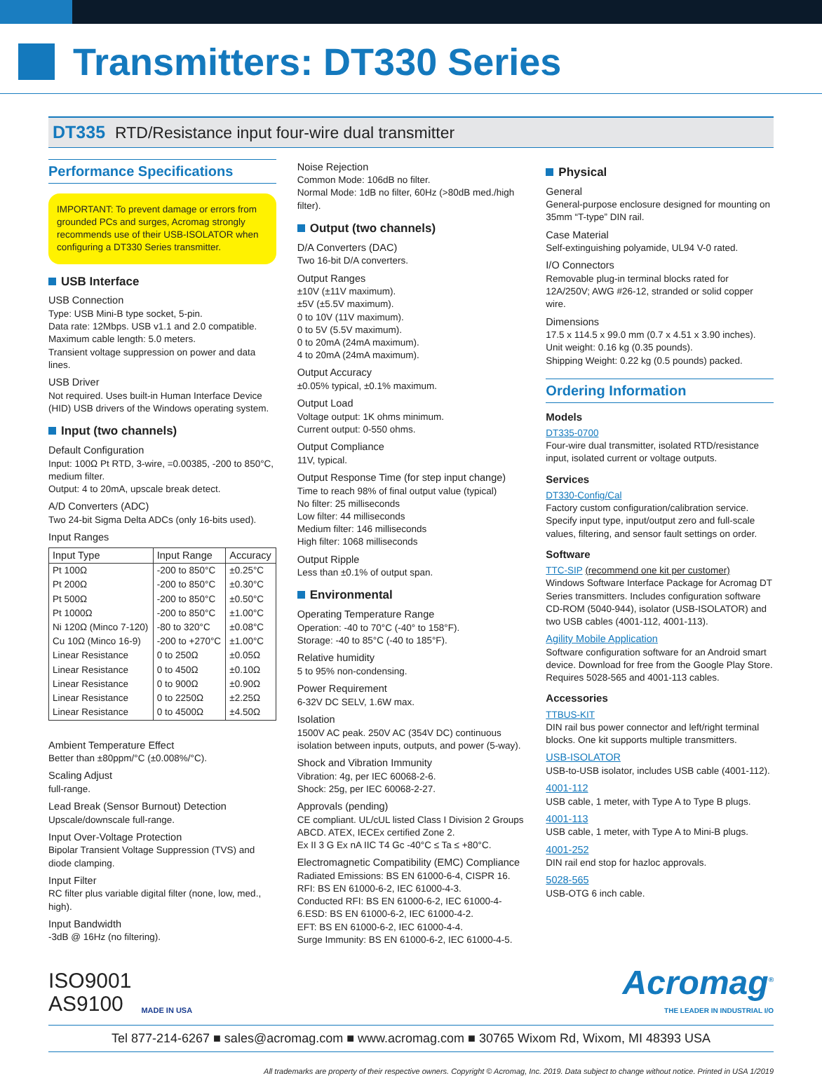Transmitters: DT330 Series
DT335 RTD/Resistance input four-wire dual transmitter
Performance Specifications
IMPORTANT: To prevent damage or errors from grounded PCs and surges, Acromag strongly recommends use of their USB-ISOLATOR when configuring a DT330 Series transmitter.
USB Interface
USB Connection
Type: USB Mini-B type socket, 5-pin.
Data rate: 12Mbps. USB v1.1 and 2.0 compatible.
Maximum cable length: 5.0 meters.
Transient voltage suppression on power and data lines.
USB Driver
Not required. Uses built-in Human Interface Device (HID) USB drivers of the Windows operating system.
Input (two channels)
Default Configuration
Input: 100Ω Pt RTD, 3-wire, =0.00385, -200 to 850°C, medium filter.
Output: 4 to 20mA, upscale break detect.
A/D Converters (ADC)
Two 24-bit Sigma Delta ADCs (only 16-bits used).
Input Ranges
| Input Type | Input Range | Accuracy |
| --- | --- | --- |
| Pt 100Ω | -200 to 850°C | ±0.25°C |
| Pt 200Ω | -200 to 850°C | ±0.30°C |
| Pt 500Ω | -200 to 850°C | ±0.50°C |
| Pt 1000Ω | -200 to 850°C | ±1.00°C |
| Ni 120Ω (Minco 7-120) | -80 to 320°C | ±0.08°C |
| Cu 10Ω (Minco 16-9) | -200 to +270°C | ±1.00°C |
| Linear Resistance | 0 to 250Ω | ±0.05Ω |
| Linear Resistance | 0 to 450Ω | ±0.10Ω |
| Linear Resistance | 0 to 900Ω | ±0.90Ω |
| Linear Resistance | 0 to 2250Ω | ±2.25Ω |
| Linear Resistance | 0 to 4500Ω | ±4.50Ω |
Ambient Temperature Effect
Better than ±80ppm/°C (±0.008%/°C).
Scaling Adjust
full-range.
Lead Break (Sensor Burnout) Detection
Upscale/downscale full-range.
Input Over-Voltage Protection
Bipolar Transient Voltage Suppression (TVS) and diode clamping.
Input Filter
RC filter plus variable digital filter (none, low, med., high).
Input Bandwidth
-3dB @ 16Hz (no filtering).
Noise Rejection
Common Mode: 106dB no filter.
Normal Mode: 1dB no filter, 60Hz (>80dB med./high filter).
Output (two channels)
D/A Converters (DAC)
Two 16-bit D/A converters.
Output Ranges
±10V (±11V maximum).
±5V (±5.5V maximum).
0 to 10V (11V maximum).
0 to 5V (5.5V maximum).
0 to 20mA (24mA maximum).
4 to 20mA (24mA maximum).
Output Accuracy
±0.05% typical, ±0.1% maximum.
Output Load
Voltage output: 1K ohms minimum.
Current output: 0-550 ohms.
Output Compliance
11V, typical.
Output Response Time (for step input change)
Time to reach 98% of final output value (typical)
No filter: 25 milliseconds
Low filter: 44 milliseconds
Medium filter: 146 milliseconds
High filter: 1068 milliseconds
Output Ripple
Less than ±0.1% of output span.
Environmental
Operating Temperature Range
Operation: -40 to 70°C (-40° to 158°F).
Storage: -40 to 85°C (-40 to 185°F).
Relative humidity
5 to 95% non-condensing.
Power Requirement
6-32V DC SELV, 1.6W max.
Isolation
1500V AC peak. 250V AC (354V DC) continuous isolation between inputs, outputs, and power (5-way).
Shock and Vibration Immunity
Vibration: 4g, per IEC 60068-2-6.
Shock: 25g, per IEC 60068-2-27.
Approvals (pending)
CE compliant. UL/cUL listed Class I Division 2 Groups ABCD. ATEX, IECEx certified Zone 2.
Ex II 3 G Ex nA IIC T4 Gc -40°C ≤ Ta ≤ +80°C.
Electromagnetic Compatibility (EMC) Compliance
Radiated Emissions: BS EN 61000-6-4, CISPR 16.
RFI: BS EN 61000-6-2, IEC 61000-4-3.
Conducted RFI: BS EN 61000-6-2, IEC 61000-4-6.ESD: BS EN 61000-6-2, IEC 61000-4-2.
EFT: BS EN 61000-6-2, IEC 61000-4-4.
Surge Immunity: BS EN 61000-6-2, IEC 61000-4-5.
Physical
General
General-purpose enclosure designed for mounting on 35mm “T-type” DIN rail.
Case Material
Self-extinguishing polyamide, UL94 V-0 rated.
I/O Connectors
Removable plug-in terminal blocks rated for 12A/250V; AWG #26-12, stranded or solid copper wire.
Dimensions
17.5 x 114.5 x 99.0 mm (0.7 x 4.51 x 3.90 inches).
Unit weight: 0.16 kg (0.35 pounds).
Shipping Weight: 0.22 kg (0.5 pounds) packed.
Ordering Information
Models
DT335-0700
Four-wire dual transmitter, isolated RTD/resistance input, isolated current or voltage outputs.
Services
DT330-Config/Cal
Factory custom configuration/calibration service. Specify input type, input/output zero and full-scale values, filtering, and sensor fault settings on order.
Software
TTC-SIP (recommend one kit per customer)
Windows Software Interface Package for Acromag DT Series transmitters. Includes configuration software CD-ROM (5040-944), isolator (USB-ISOLATOR) and two USB cables (4001-112, 4001-113).
Agility Mobile Application
Software configuration software for an Android smart device. Download for free from the Google Play Store. Requires 5028-565 and 4001-113 cables.
Accessories
TTBUS-KIT
DIN rail bus power connector and left/right terminal blocks. One kit supports multiple transmitters.
USB-ISOLATOR
USB-to-USB isolator, includes USB cable (4001-112).
4001-112
USB cable, 1 meter, with Type A to Type B plugs.
4001-113
USB cable, 1 meter, with Type A to Mini-B plugs.
4001-252
DIN rail end stop for hazloc approvals.
5028-565
USB-OTG 6 inch cable.
ISO9001
AS9100
MADE IN USA
Acromag<sup>®</sup>
THE LEADER IN INDUSTRIAL I/O
Tel 877-214-6267 ■ sales@acromag.com ■ www.acromag.com ■ 30765 Wixom Rd, Wixom, MI 48393 USA
All trademarks are property of their respective owners. Copyright © Acromag, Inc. 2019. Data subject to change without notice. Printed in USA 1/2019